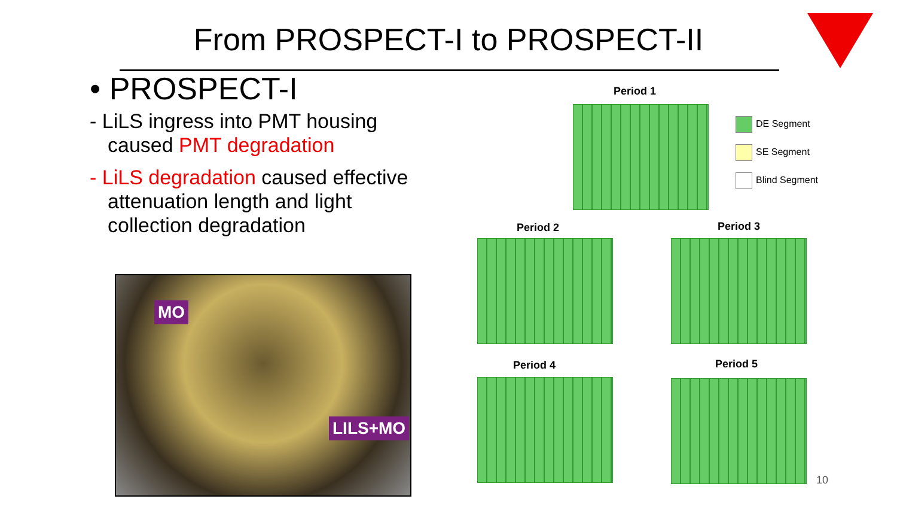From PROSPECT-I to PROSPECT-II
• PROSPECT-I
- LiLS ingress into PMT housing caused PMT degradation
- LiLS degradation caused effective attenuation length and light collection degradation
MO
LILS+MO
Period 1
Period 2 Period 3
Period 4 Period 5
DE Segment
SE Segment
Blind Segment
10